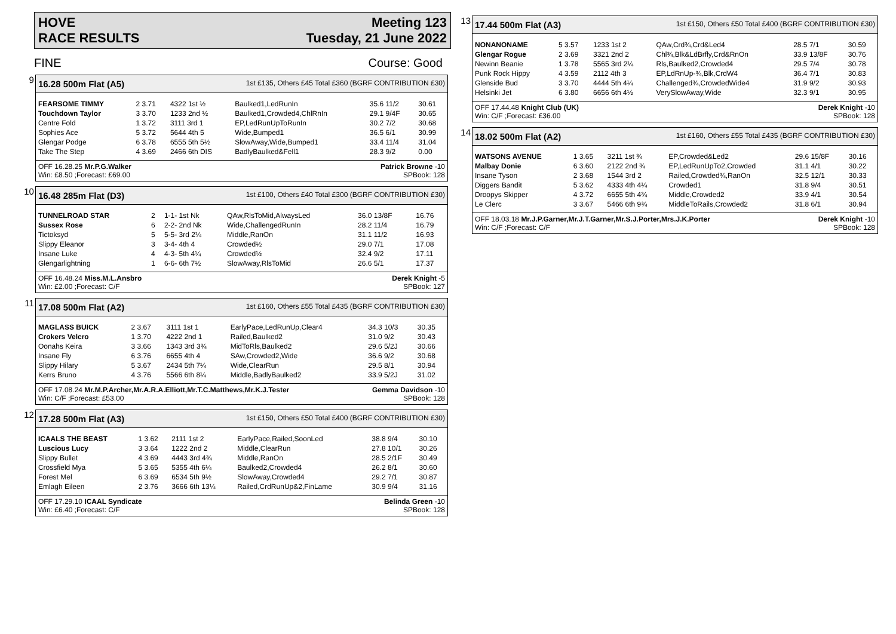HOVE Meeting 123
RACE RESULTS Tuesday, 21 June 2022
FINE Course: Good
9
16.28 500m Flat (A5) 1st £135, Others £45 Total £360 (BGRF CONTRIBUTION £30)
| FEARSOME TIMMY | 2 3.71 | 4322 1st ½ | Baulked1,LedRunIn | 35.6 11/2 | 30.61 |
| Touchdown Taylor | 3 3.70 | 1233 2nd ½ | Baulked1,Crowded4,ChlRnIn | 29.1 9/4F | 30.65 |
| Centre Fold | 1 3.72 | 3111 3rd 1 | EP,LedRunUpToRunIn | 30.2 7/2 | 30.68 |
| Sophies Ace | 5 3.72 | 5644 4th 5 | Wide,Bumped1 | 36.5 6/1 | 30.99 |
| Glengar Podge | 6 3.78 | 6555 5th 5½ | SlowAway,Wide,Bumped1 | 33.4 11/4 | 31.04 |
| Take The Step | 4 3.69 | 2466 6th DIS | BadlyBaulked&Fell1 | 28.3 9/2 | 0.00 |
OFF 16.28.25 Mr.P.G.Walker Patrick Browne -10
Win: £8.50 ;Forecast: £69.00 SPBook: 128
10
16.48 285m Flat (D3) 1st £100, Others £40 Total £300 (BGRF CONTRIBUTION £30)
| TUNNELROAD STAR | 2 | 1-1- 1st Nk | QAw,RlsToMid,AlwaysLed | 36.0 13/8F | 16.76 |
| Sussex Rose | 6 | 2-2- 2nd Nk | Wide,ChallengedRunIn | 28.2 11/4 | 16.79 |
| Tictoksyd | 5 | 5-5- 3rd 2¼ | Middle,RanOn | 31.1 11/2 | 16.93 |
| Slippy Eleanor | 3 | 3-4- 4th 4 | Crowded½ | 29.0 7/1 | 17.08 |
| Insane Luke | 4 | 4-3- 5th 4¼ | Crowded½ | 32.4 9/2 | 17.11 |
| Glengarlightning | 1 | 6-6- 6th 7½ | SlowAway,RlsToMid | 26.6 5/1 | 17.37 |
OFF 16.48.24 Miss.M.L.Ansbro Derek Knight -5
Win: £2.00 ;Forecast: C/F SPBook: 127
11
17.08 500m Flat (A2) 1st £160, Others £55 Total £435 (BGRF CONTRIBUTION £30)
| MAGLASS BUICK | 2 3.67 | 3111 1st 1 | EarlyPace,LedRunUp,Clear4 | 34.3 10/3 | 30.35 |
| Crokers Velcro | 1 3.70 | 4222 2nd 1 | Railed,Baulked2 | 31.0 9/2 | 30.43 |
| Oonahs Keira | 3 3.66 | 1343 3rd 3¾ | MidToRls,Baulked2 | 29.6 5/2J | 30.66 |
| Insane Fly | 6 3.76 | 6655 4th 4 | SAw,Crowded2,Wide | 36.6 9/2 | 30.68 |
| Slippy Hilary | 5 3.67 | 2434 5th 7¼ | Wide,ClearRun | 29.5 8/1 | 30.94 |
| Kerrs Bruno | 4 3.76 | 5566 6th 8¼ | Middle,BadlyBaulked2 | 33.9 5/2J | 31.02 |
OFF 17.08.24 Mr.M.P.Archer,Mr.A.R.A.Elliott,Mr.T.C.Matthews,Mr.K.J.Tester Gemma Davidson -10
Win: C/F ;Forecast: £53.00 SPBook: 128
12
17.28 500m Flat (A3) 1st £150, Others £50 Total £400 (BGRF CONTRIBUTION £30)
| ICAALS THE BEAST | 1 3.62 | 2111 1st 2 | EarlyPace,Railed,SoonLed | 38.8 9/4 | 30.10 |
| Luscious Lucy | 3 3.64 | 1222 2nd 2 | Middle,ClearRun | 27.8 10/1 | 30.26 |
| Slippy Bullet | 4 3.69 | 4443 3rd 4¾ | Middle,RanOn | 28.5 2/1F | 30.49 |
| Crossfield Mya | 5 3.65 | 5355 4th 6¼ | Baulked2,Crowded4 | 26.2 8/1 | 30.60 |
| Forest Mel | 6 3.69 | 6534 5th 9½ | SlowAway,Crowded4 | 29.2 7/1 | 30.87 |
| Emlagh Eileen | 2 3.76 | 3666 6th 13¼ | Railed,CrdRunUp&2,FinLame | 30.9 9/4 | 31.16 |
OFF 17.29.10 ICAAL Syndicate Belinda Green -10
Win: £6.40 ;Forecast: C/F SPBook: 128
13
17.44 500m Flat (A3) 1st £150, Others £50 Total £400 (BGRF CONTRIBUTION £30)
| NONANONAME | 5 3.57 | 1233 1st 2 | QAw,Crd¾,Crd&Led4 | 28.5 7/1 | 30.59 |
| Glengar Rogue | 2 3.69 | 3321 2nd 2 | Chl¾,Blk&LdBrfly,Crd&RnOn | 33.9 13/8F | 30.76 |
| Newinn Beanie | 1 3.78 | 5565 3rd 2¼ | Rls,Baulked2,Crowded4 | 29.5 7/4 | 30.78 |
| Punk Rock Hippy | 4 3.59 | 2112 4th 3 | EP,LdRnUp-¾,Blk,CrdW4 | 36.4 7/1 | 30.83 |
| Glenside Bud | 3 3.70 | 4444 5th 4¼ | Challenged¾,CrowdedWide4 | 31.9 9/2 | 30.93 |
| Helsinki Jet | 6 3.80 | 6656 6th 4½ | VerySlowAway,Wide | 32.3 9/1 | 30.95 |
OFF 17.44.48 Knight Club (UK) Derek Knight -10
Win: C/F ;Forecast: £36.00 SPBook: 128
14
18.02 500m Flat (A2) 1st £160, Others £55 Total £435 (BGRF CONTRIBUTION £30)
| WATSONS AVENUE | 1 3.65 | 3211 1st ¾ | EP,Crowded&Led2 | 29.6 15/8F | 30.16 |
| Malbay Donie | 6 3.60 | 2122 2nd ¾ | EP,LedRunUpTo2,Crowded | 31.1 4/1 | 30.22 |
| Insane Tyson | 2 3.68 | 1544 3rd 2 | Railed,Crowded¾,RanOn | 32.5 12/1 | 30.33 |
| Diggers Bandit | 5 3.62 | 4333 4th 4¼ | Crowded1 | 31.8 9/4 | 30.51 |
| Droopys Skipper | 4 3.72 | 6655 5th 4¾ | Middle,Crowded2 | 33.9 4/1 | 30.54 |
| Le Clerc | 3 3.67 | 5466 6th 9¾ | MiddleToRails,Crowded2 | 31.8 6/1 | 30.94 |
OFF 18.03.18 Mr.J.P.Garner,Mr.J.T.Garner,Mr.S.J.Porter,Mrs.J.K.Porter Derek Knight -10
Win: C/F ;Forecast: C/F SPBook: 128